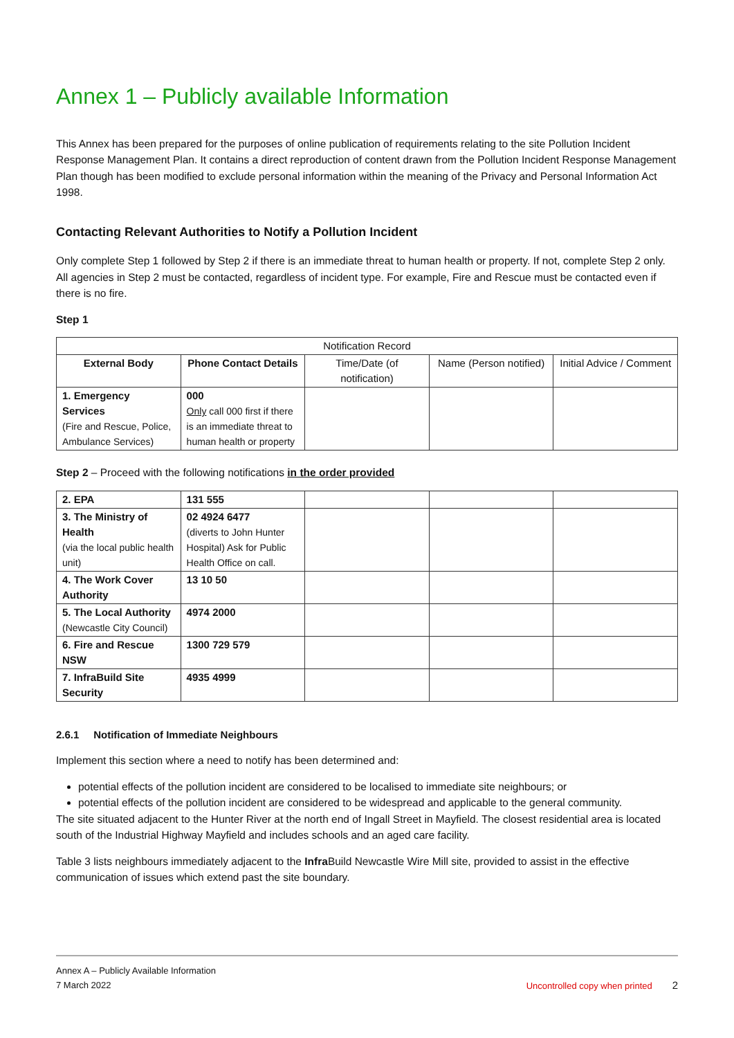Annex 1 – Publicly available Information
This Annex has been prepared for the purposes of online publication of requirements relating to the site Pollution Incident Response Management Plan. It contains a direct reproduction of content drawn from the Pollution Incident Response Management Plan though has been modified to exclude personal information within the meaning of the Privacy and Personal Information Act 1998.
Contacting Relevant Authorities to Notify a Pollution Incident
Only complete Step 1 followed by Step 2 if there is an immediate threat to human health or property. If not, complete Step 2 only. All agencies in Step 2 must be contacted, regardless of incident type. For example, Fire and Rescue must be contacted even if there is no fire.
Step 1
| Notification Record | | | | |
| --- | --- | --- | --- | --- |
| External Body | Phone Contact Details | Time/Date (of notification) | Name (Person notified) | Initial Advice / Comment |
| 1. Emergency Services (Fire and Rescue, Police, Ambulance Services) | 000 Only call 000 first if there is an immediate threat to human health or property | | | |
Step 2 – Proceed with the following notifications in the order provided
| 2. EPA | 131 555 | | | |
| 3. The Ministry of Health (via the local public health unit) | 02 4924 6477 (diverts to John Hunter Hospital) Ask for Public Health Office on call. | | | |
| 4. The Work Cover Authority | 13 10 50 | | | |
| 5. The Local Authority (Newcastle City Council) | 4974 2000 | | | |
| 6. Fire and Rescue NSW | 1300 729 579 | | | |
| 7. InfraBuild Site Security | 4935 4999 | | | |
2.6.1 Notification of Immediate Neighbours
Implement this section where a need to notify has been determined and:
potential effects of the pollution incident are considered to be localised to immediate site neighbours; or
potential effects of the pollution incident are considered to be widespread and applicable to the general community.
The site situated adjacent to the Hunter River at the north end of Ingall Street in Mayfield. The closest residential area is located south of the Industrial Highway Mayfield and includes schools and an aged care facility.
Table 3 lists neighbours immediately adjacent to the Infra Build Newcastle Wire Mill site, provided to assist in the effective communication of issues which extend past the site boundary.
Annex A – Publicly Available Information
7 March 2022 Uncontrolled copy when printed 2